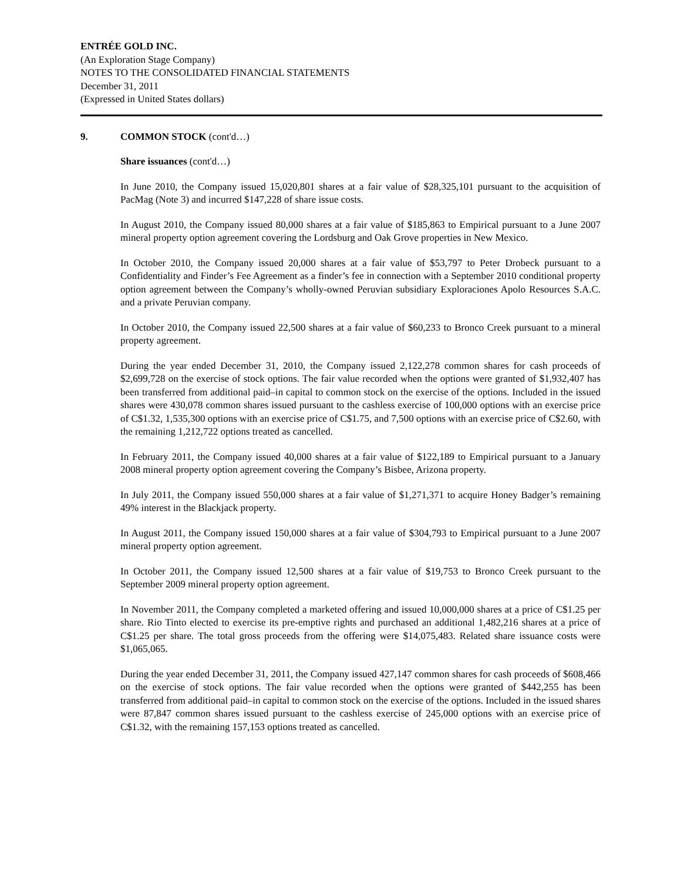ENTRÉE GOLD INC.
(An Exploration Stage Company)
NOTES TO THE CONSOLIDATED FINANCIAL STATEMENTS
December 31, 2011
(Expressed in United States dollars)
9. COMMON STOCK (cont'd…)
Share issuances (cont'd…)
In June 2010, the Company issued 15,020,801 shares at a fair value of $28,325,101 pursuant to the acquisition of PacMag (Note 3) and incurred $147,228 of share issue costs.
In August 2010, the Company issued 80,000 shares at a fair value of $185,863 to Empirical pursuant to a June 2007 mineral property option agreement covering the Lordsburg and Oak Grove properties in New Mexico.
In October 2010, the Company issued 20,000 shares at a fair value of $53,797 to Peter Drobeck pursuant to a Confidentiality and Finder’s Fee Agreement as a finder’s fee in connection with a September 2010 conditional property option agreement between the Company’s wholly-owned Peruvian subsidiary Exploraciones Apolo Resources S.A.C. and a private Peruvian company.
In October 2010, the Company issued 22,500 shares at a fair value of $60,233 to Bronco Creek pursuant to a mineral property agreement.
During the year ended December 31, 2010, the Company issued 2,122,278 common shares for cash proceeds of $2,699,728 on the exercise of stock options. The fair value recorded when the options were granted of $1,932,407 has been transferred from additional paid–in capital to common stock on the exercise of the options. Included in the issued shares were 430,078 common shares issued pursuant to the cashless exercise of 100,000 options with an exercise price of C$1.32, 1,535,300 options with an exercise price of C$1.75, and 7,500 options with an exercise price of C$2.60, with the remaining 1,212,722 options treated as cancelled.
In February 2011, the Company issued 40,000 shares at a fair value of $122,189 to Empirical pursuant to a January 2008 mineral property option agreement covering the Company’s Bisbee, Arizona property.
In July 2011, the Company issued 550,000 shares at a fair value of $1,271,371 to acquire Honey Badger’s remaining 49% interest in the Blackjack property.
In August 2011, the Company issued 150,000 shares at a fair value of $304,793 to Empirical pursuant to a June 2007 mineral property option agreement.
In October 2011, the Company issued 12,500 shares at a fair value of $19,753 to Bronco Creek pursuant to the September 2009 mineral property option agreement.
In November 2011, the Company completed a marketed offering and issued 10,000,000 shares at a price of C$1.25 per share. Rio Tinto elected to exercise its pre-emptive rights and purchased an additional 1,482,216 shares at a price of C$1.25 per share. The total gross proceeds from the offering were $14,075,483. Related share issuance costs were $1,065,065.
During the year ended December 31, 2011, the Company issued 427,147 common shares for cash proceeds of $608,466 on the exercise of stock options. The fair value recorded when the options were granted of $442,255 has been transferred from additional paid–in capital to common stock on the exercise of the options. Included in the issued shares were 87,847 common shares issued pursuant to the cashless exercise of 245,000 options with an exercise price of C$1.32, with the remaining 157,153 options treated as cancelled.